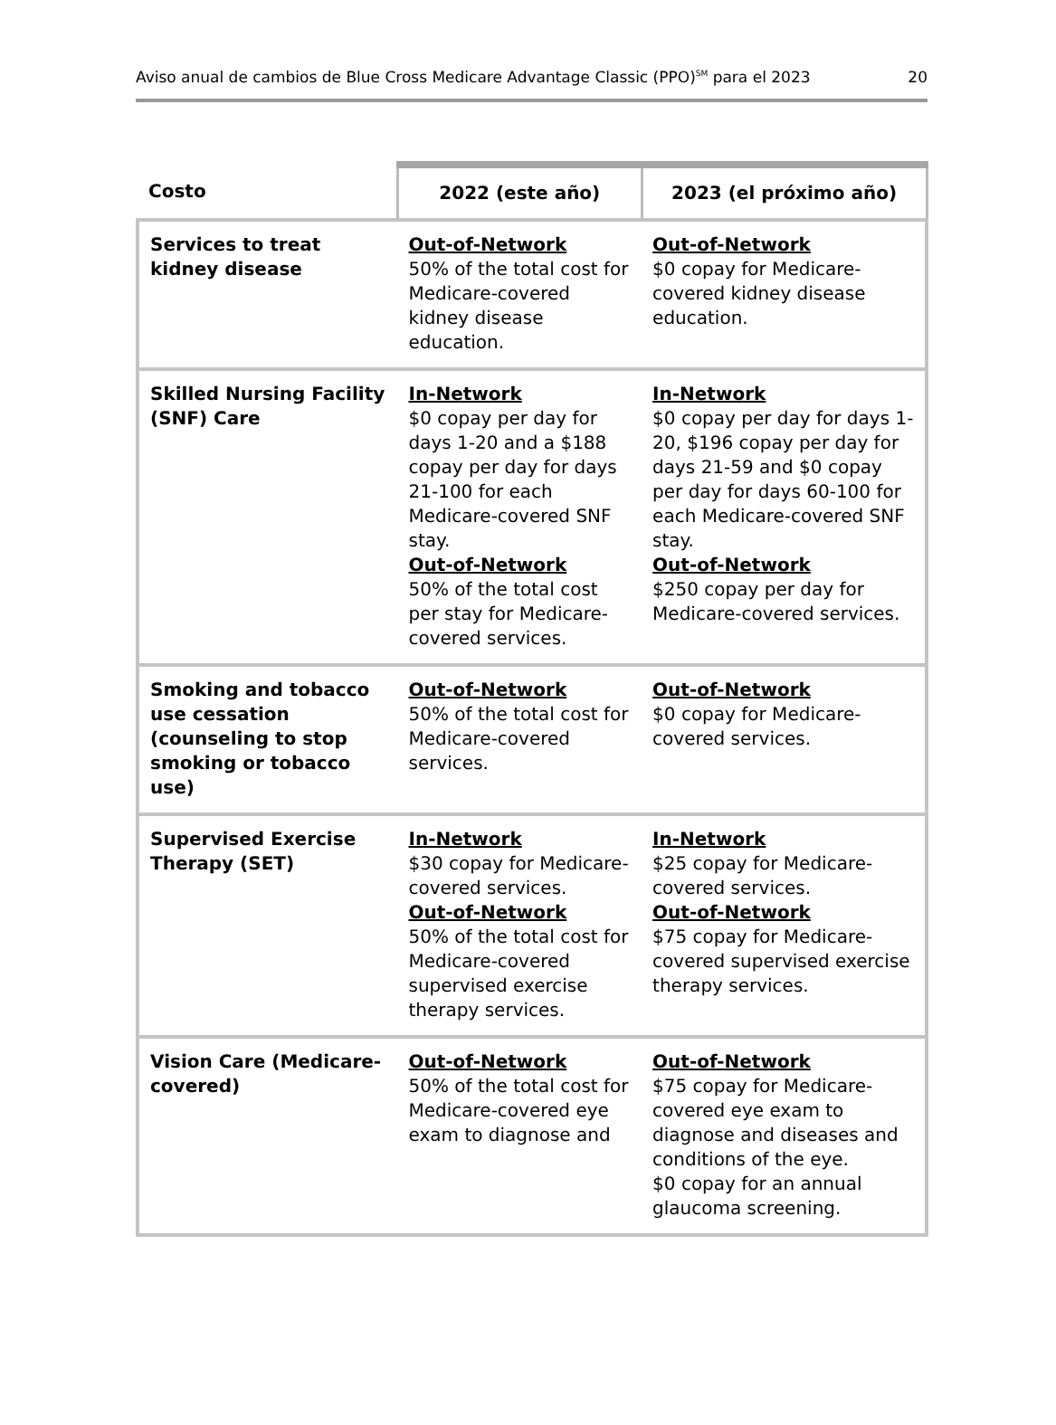Aviso anual de cambios de Blue Cross Medicare Advantage Classic (PPO)<sup>SM</sup> para el 2023 20
| Costo | 2022 (este año) | 2023 (el próximo año) |
| --- | --- | --- |
| Services to treat kidney disease | Out-of-Network 50% of the total cost for Medicare-covered kidney disease education. | Out-of-Network $0 copay for Medicare-covered kidney disease education. |
| Skilled Nursing Facility (SNF) Care | In-Network $0 copay per day for days 1-20 and a $188 copay per day for days 21-100 for each Medicare-covered SNF stay. Out-of-Network 50% of the total cost per stay for Medicare-covered services. | In-Network $0 copay per day for days 1-20, $196 copay per day for days 21-59 and $0 copay per day for days 60-100 for each Medicare-covered SNF stay. Out-of-Network $250 copay per day for Medicare-covered services. |
| Smoking and tobacco use cessation (counseling to stop smoking or tobacco use) | Out-of-Network 50% of the total cost for Medicare-covered services. | Out-of-Network $0 copay for Medicare-covered services. |
| Supervised Exercise Therapy (SET) | In-Network $30 copay for Medicare-covered services. Out-of-Network 50% of the total cost for Medicare-covered supervised exercise therapy services. | In-Network $25 copay for Medicare-covered services. Out-of-Network $75 copay for Medicare-covered supervised exercise therapy services. |
| Vision Care (Medicare-covered) | Out-of-Network 50% of the total cost for Medicare-covered eye exam to diagnose and | Out-of-Network $75 copay for Medicare-covered eye exam to diagnose and diseases and conditions of the eye. $0 copay for an annual glaucoma screening. |